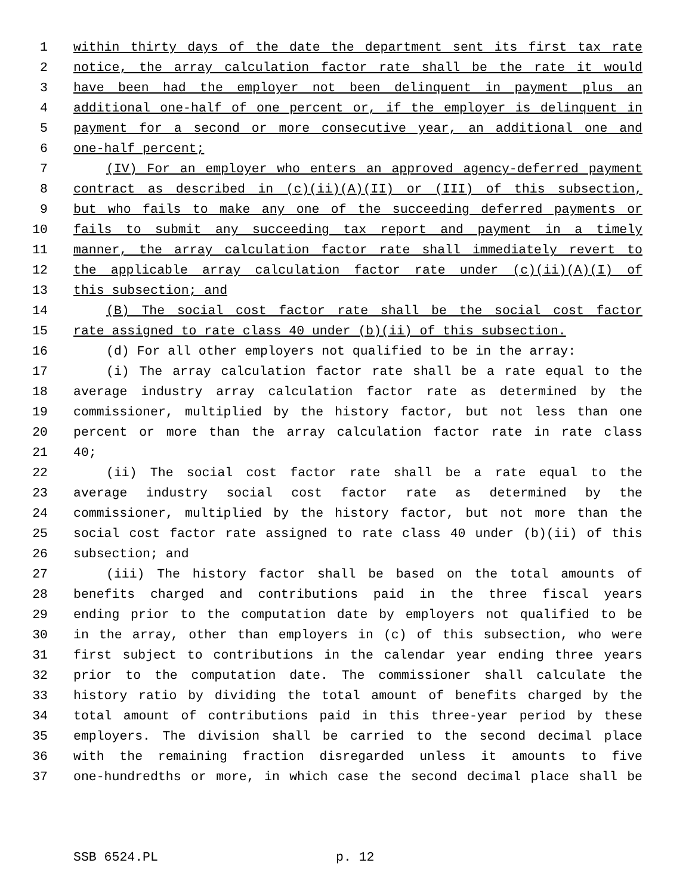1 within thirty days of the date the department sent its first tax rate
2 notice, the array calculation factor rate shall be the rate it would
3 have been had the employer not been delinquent in payment plus an
4 additional one-half of one percent or, if the employer is delinquent in
5 payment for a second or more consecutive year, an additional one and
6 one-half percent;
7 (IV) For an employer who enters an approved agency-deferred payment
8 contract as described in (c)(ii)(A)(II) or (III) of this subsection,
9 but who fails to make any one of the succeeding deferred payments or
10 fails to submit any succeeding tax report and payment in a timely
11 manner, the array calculation factor rate shall immediately revert to
12 the applicable array calculation factor rate under (c)(ii)(A)(I) of
13 this subsection; and
14 (B) The social cost factor rate shall be the social cost factor
15 rate assigned to rate class 40 under (b)(ii) of this subsection.
16 (d) For all other employers not qualified to be in the array:
17 (i) The array calculation factor rate shall be a rate equal to the
18 average industry array calculation factor rate as determined by the
19 commissioner, multiplied by the history factor, but not less than one
20 percent or more than the array calculation factor rate in rate class
21 40;
22 (ii) The social cost factor rate shall be a rate equal to the
23 average industry social cost factor rate as determined by the
24 commissioner, multiplied by the history factor, but not more than the
25 social cost factor rate assigned to rate class 40 under (b)(ii) of this
26 subsection; and
27 (iii) The history factor shall be based on the total amounts of
28 benefits charged and contributions paid in the three fiscal years
29 ending prior to the computation date by employers not qualified to be
30 in the array, other than employers in (c) of this subsection, who were
31 first subject to contributions in the calendar year ending three years
32 prior to the computation date. The commissioner shall calculate the
33 history ratio by dividing the total amount of benefits charged by the
34 total amount of contributions paid in this three-year period by these
35 employers. The division shall be carried to the second decimal place
36 with the remaining fraction disregarded unless it amounts to five
37 one-hundredths or more, in which case the second decimal place shall be
SSB 6524.PL p. 12